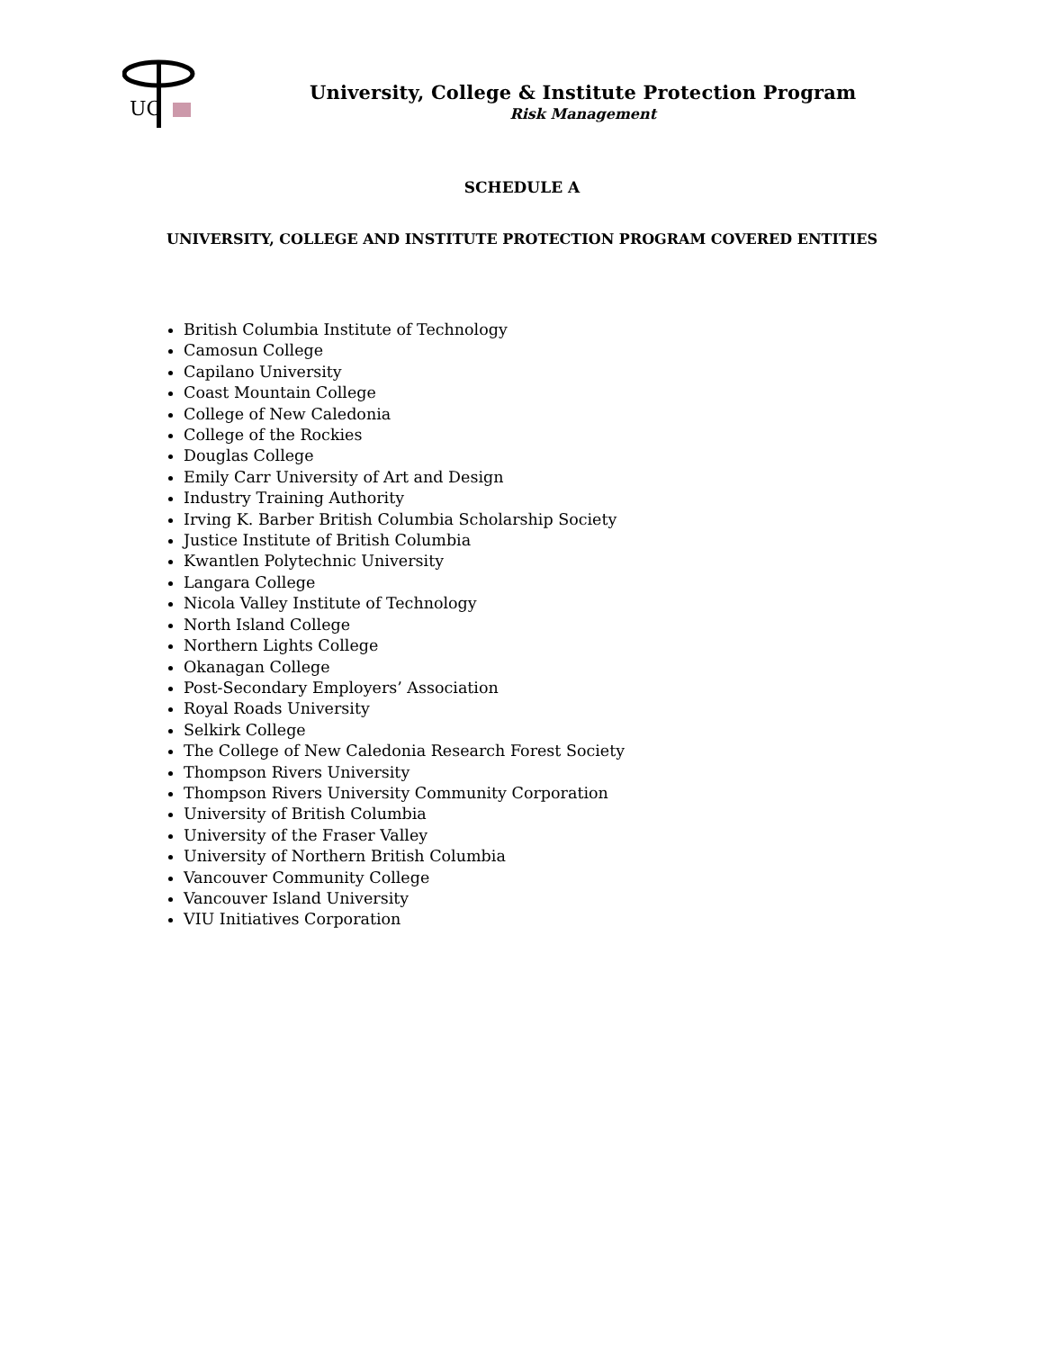UC
University, College & Institute Protection Program
Risk Management
SCHEDULE A
UNIVERSITY, COLLEGE AND INSTITUTE PROTECTION PROGRAM COVERED ENTITIES
British Columbia Institute of Technology
Camosun College
Capilano University
Coast Mountain College
College of New Caledonia
College of the Rockies
Douglas College
Emily Carr University of Art and Design
Industry Training Authority
Irving K. Barber British Columbia Scholarship Society
Justice Institute of British Columbia
Kwantlen Polytechnic University
Langara College
Nicola Valley Institute of Technology
North Island College
Northern Lights College
Okanagan College
Post-Secondary Employers’ Association
Royal Roads University
Selkirk College
The College of New Caledonia Research Forest Society
Thompson Rivers University
Thompson Rivers University Community Corporation
University of British Columbia
University of the Fraser Valley
University of Northern British Columbia
Vancouver Community College
Vancouver Island University
VIU Initiatives Corporation